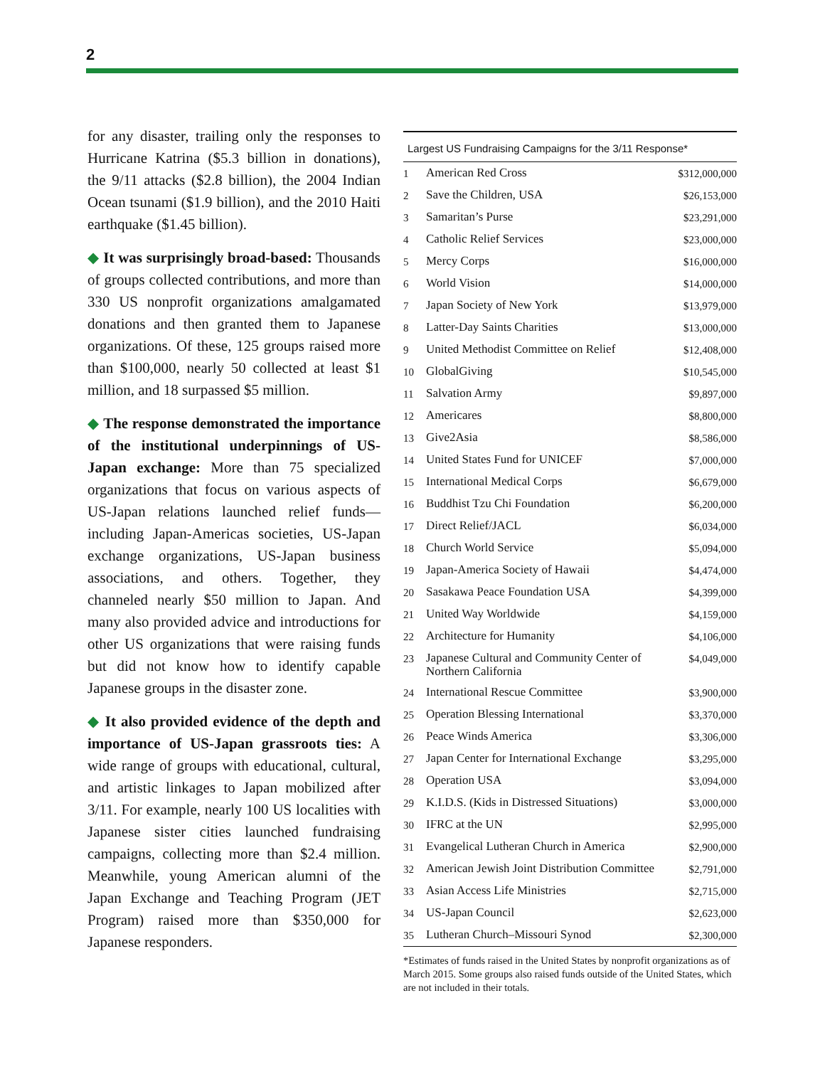2
for any disaster, trailing only the responses to Hurricane Katrina ($5.3 billion in donations), the 9/11 attacks ($2.8 billion), the 2004 Indian Ocean tsunami ($1.9 billion), and the 2010 Haiti earthquake ($1.45 billion).
◆ It was surprisingly broad-based: Thousands of groups collected contributions, and more than 330 US nonprofit organizations amalgamated donations and then granted them to Japanese organizations. Of these, 125 groups raised more than $100,000, nearly 50 collected at least $1 million, and 18 surpassed $5 million.
◆ The response demonstrated the importance of the institutional underpinnings of US-Japan exchange: More than 75 specialized organizations that focus on various aspects of US-Japan relations launched relief funds—including Japan-Americas societies, US-Japan exchange organizations, US-Japan business associations, and others. Together, they channeled nearly $50 million to Japan. And many also provided advice and introductions for other US organizations that were raising funds but did not know how to identify capable Japanese groups in the disaster zone.
◆ It also provided evidence of the depth and importance of US-Japan grassroots ties: A wide range of groups with educational, cultural, and artistic linkages to Japan mobilized after 3/11. For example, nearly 100 US localities with Japanese sister cities launched fundraising campaigns, collecting more than $2.4 million. Meanwhile, young American alumni of the Japan Exchange and Teaching Program (JET Program) raised more than $350,000 for Japanese responders.
Largest US Fundraising Campaigns for the 3/11 Response*
| 1 | American Red Cross | $312,000,000 |
| 2 | Save the Children, USA | $26,153,000 |
| 3 | Samaritan’s Purse | $23,291,000 |
| 4 | Catholic Relief Services | $23,000,000 |
| 5 | Mercy Corps | $16,000,000 |
| 6 | World Vision | $14,000,000 |
| 7 | Japan Society of New York | $13,979,000 |
| 8 | Latter-Day Saints Charities | $13,000,000 |
| 9 | United Methodist Committee on Relief | $12,408,000 |
| 10 | GlobalGiving | $10,545,000 |
| 11 | Salvation Army | $9,897,000 |
| 12 | Americares | $8,800,000 |
| 13 | Give2Asia | $8,586,000 |
| 14 | United States Fund for UNICEF | $7,000,000 |
| 15 | International Medical Corps | $6,679,000 |
| 16 | Buddhist Tzu Chi Foundation | $6,200,000 |
| 17 | Direct Relief/JACL | $6,034,000 |
| 18 | Church World Service | $5,094,000 |
| 19 | Japan-America Society of Hawaii | $4,474,000 |
| 20 | Sasakawa Peace Foundation USA | $4,399,000 |
| 21 | United Way Worldwide | $4,159,000 |
| 22 | Architecture for Humanity | $4,106,000 |
| 23 | Japanese Cultural and Community Center of Northern California | $4,049,000 |
| 24 | International Rescue Committee | $3,900,000 |
| 25 | Operation Blessing International | $3,370,000 |
| 26 | Peace Winds America | $3,306,000 |
| 27 | Japan Center for International Exchange | $3,295,000 |
| 28 | Operation USA | $3,094,000 |
| 29 | K.I.D.S. (Kids in Distressed Situations) | $3,000,000 |
| 30 | IFRC at the UN | $2,995,000 |
| 31 | Evangelical Lutheran Church in America | $2,900,000 |
| 32 | American Jewish Joint Distribution Committee | $2,791,000 |
| 33 | Asian Access Life Ministries | $2,715,000 |
| 34 | US-Japan Council | $2,623,000 |
| 35 | Lutheran Church–Missouri Synod | $2,300,000 |
*Estimates of funds raised in the United States by nonprofit organizations as of March 2015. Some groups also raised funds outside of the United States, which are not included in their totals.